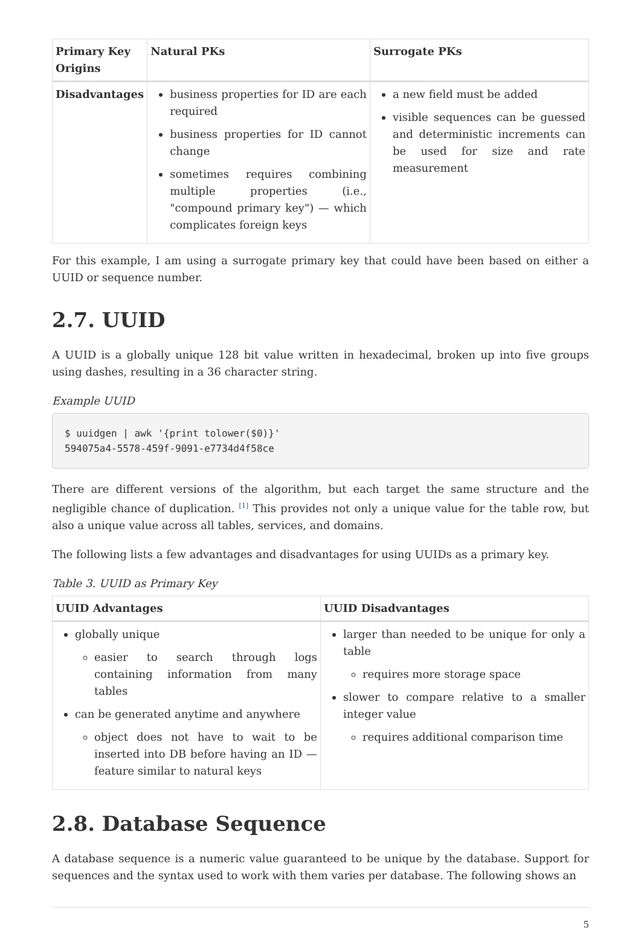| Primary Key Origins | Natural PKs | Surrogate PKs |
| --- | --- | --- |
| Disadvantages | business properties for ID are each required business properties for ID cannot change sometimes requires combining multiple properties (i.e., "compound primary key") — which complicates foreign keys | a new field must be added visible sequences can be guessed and deterministic increments can be used for size and rate measurement |
For this example, I am using a surrogate primary key that could have been based on either a UUID or sequence number.
2.7. UUID
A UUID is a globally unique 128 bit value written in hexadecimal, broken up into five groups using dashes, resulting in a 36 character string.
Example UUID
$ uuidgen | awk '{print tolower($0)}'
594075a4-5578-459f-9091-e7734d4f58ce
There are different versions of the algorithm, but each target the same structure and the negligible chance of duplication. <sup>[1]</sup> This provides not only a unique value for the table row, but also a unique value across all tables, services, and domains.
The following lists a few advantages and disadvantages for using UUIDs as a primary key.
Table 3. UUID as Primary Key
| UUID Advantages | UUID Disadvantages |
| --- | --- |
| globally unique easier to search through logs containing information from many tables can be generated anytime and anywhere object does not have to wait to be inserted into DB before having an ID — feature similar to natural keys | larger than needed to be unique for only a table requires more storage space slower to compare relative to a smaller integer value requires additional comparison time |
2.8. Database Sequence
A database sequence is a numeric value guaranteed to be unique by the database. Support for sequences and the syntax used to work with them varies per database. The following shows an
5